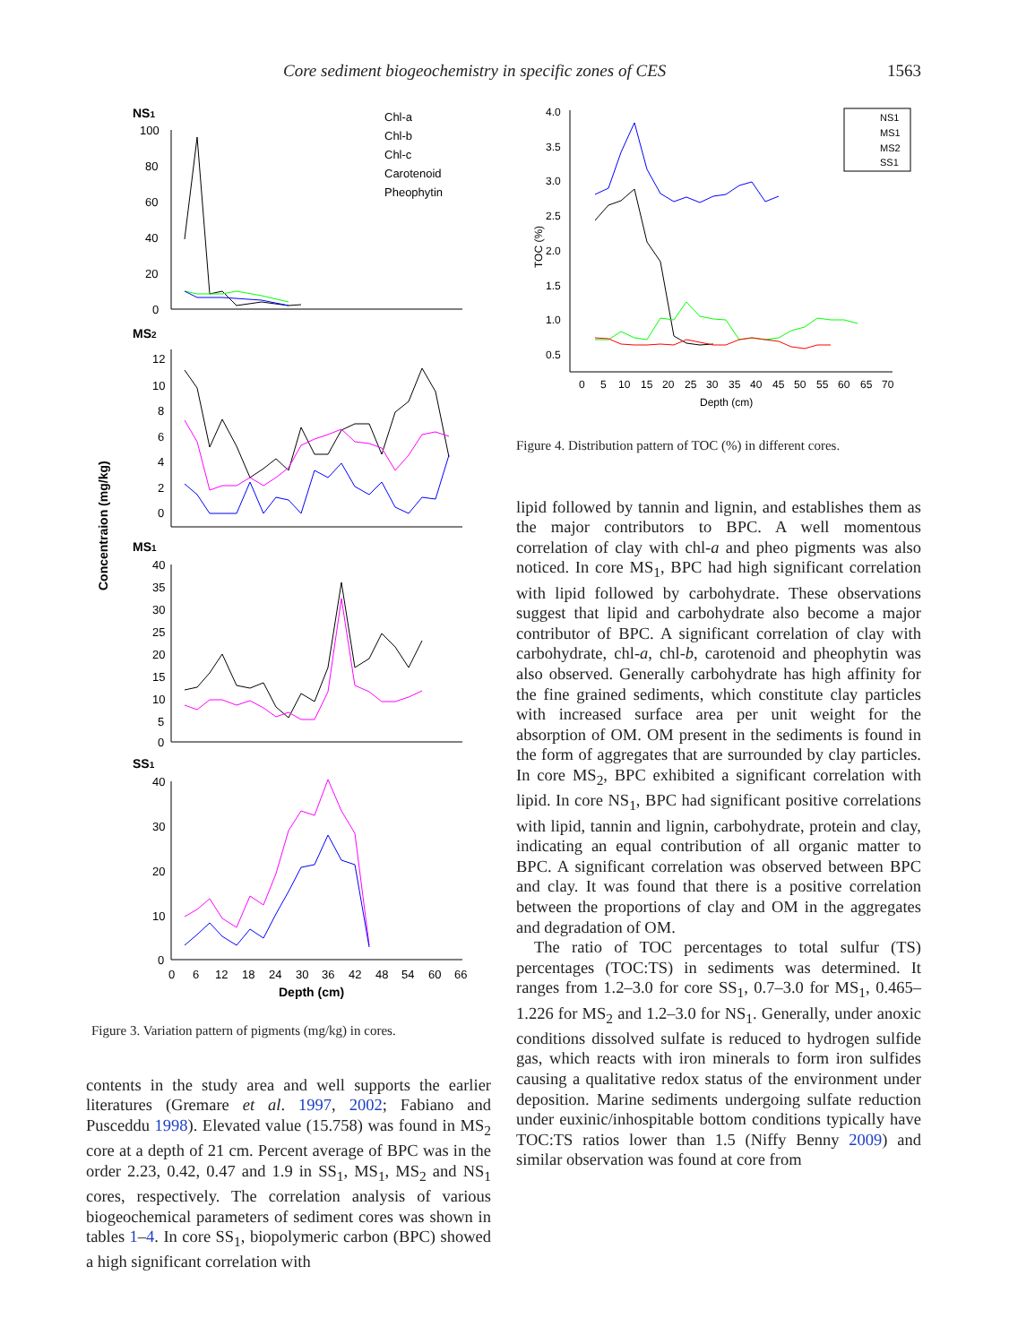Core sediment biogeochemistry in specific zones of CES 1563
NS1
100
80
60
40
20
0
Chl-a
Chl-b
Chl-c
Carotenoid
Pheophytin
MS2
12
10
8
6
4
2
0
Concentraion (mg/kg)
MS1
40
35
30
25
20
15
10
5
0
SS1
40
30
20
10
0
0
6
12
18
24
30
36
42
48
54
60
66
Depth (cm)
Figure 3. Variation pattern of pigments (mg/kg) in cores.
contents in the study area and well supports the earlier literatures (Gremare et al. 1997, 2002; Fabiano and Pusceddu 1998). Elevated value (15.758) was found in MS<sub>2</sub> core at a depth of 21 cm. Percent average of BPC was in the order 2.23, 0.42, 0.47 and 1.9 in SS<sub>1</sub>, MS<sub>1</sub>, MS<sub>2</sub> and NS<sub>1</sub> cores, respectively. The correlation analysis of various biogeochemical parameters of sediment cores was shown in tables 1–4. In core SS<sub>1</sub>, biopolymeric carbon (BPC) showed a high significant correlation with
4.0
3.5
3.0
2.5
2.0
1.5
1.0
0.5
TOC (%)
0
5
10
15
20
25
30
35
40
45
50
55
60
65
70
Depth (cm)
NS1
MS1
MS2
SS1
Figure 4. Distribution pattern of TOC (%) in different cores.
lipid followed by tannin and lignin, and establishes them as the major contributors to BPC. A well momentous correlation of clay with chl-a and pheo pigments was also noticed. In core MS<sub>1</sub>, BPC had high significant correlation with lipid followed by carbohydrate. These observations suggest that lipid and carbohydrate also become a major contributor of BPC. A significant correlation of clay with carbohydrate, chl-a, chl-b, carotenoid and pheophytin was also observed. Generally carbohydrate has high affinity for the fine grained sediments, which constitute clay particles with increased surface area per unit weight for the absorption of OM. OM present in the sediments is found in the form of aggregates that are surrounded by clay particles. In core MS<sub>2</sub>, BPC exhibited a significant correlation with lipid. In core NS<sub>1</sub>, BPC had significant positive correlations with lipid, tannin and lignin, carbohydrate, protein and clay, indicating an equal contribution of all organic matter to BPC. A significant correlation was observed between BPC and clay. It was found that there is a positive correlation between the proportions of clay and OM in the aggregates and degradation of OM.
The ratio of TOC percentages to total sulfur (TS) percentages (TOC:TS) in sediments was determined. It ranges from 1.2–3.0 for core SS<sub>1</sub>, 0.7–3.0 for MS<sub>1</sub>, 0.465–1.226 for MS<sub>2</sub> and 1.2–3.0 for NS<sub>1</sub>. Generally, under anoxic conditions dissolved sulfate is reduced to hydrogen sulfide gas, which reacts with iron minerals to form iron sulfides causing a qualitative redox status of the environment under deposition. Marine sediments undergoing sulfate reduction under euxinic/inhospitable bottom conditions typically have TOC:TS ratios lower than 1.5 (Niffy Benny 2009) and similar observation was found at core from